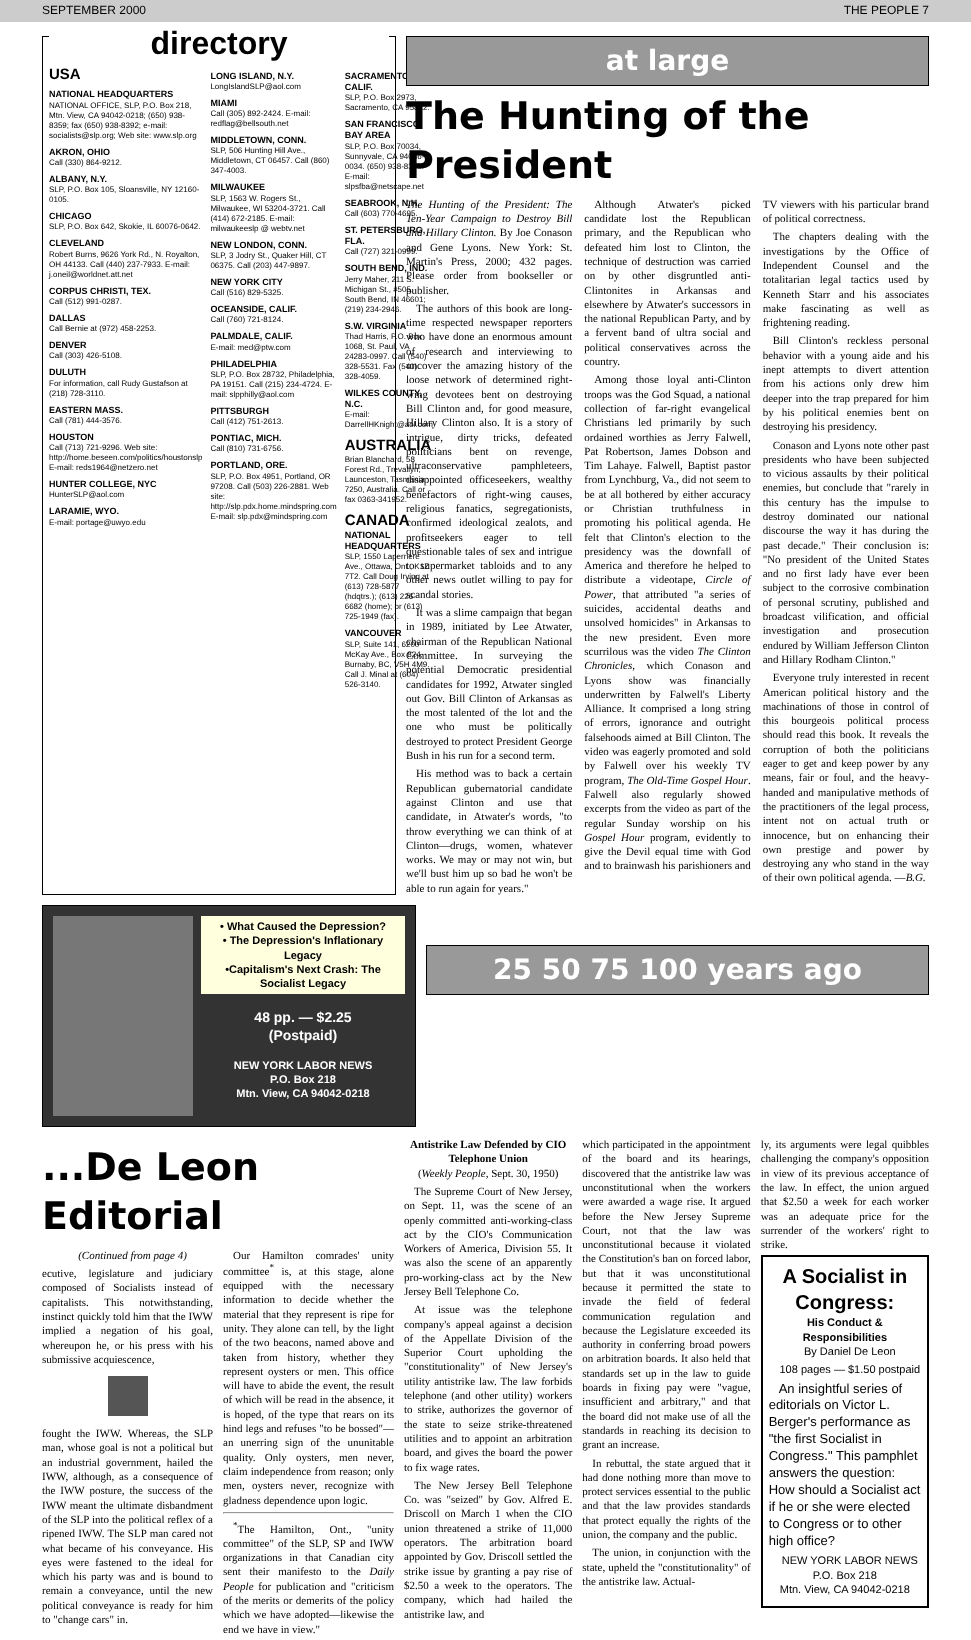SEPTEMBER 2000 THE PEOPLE 7
directory
USA
NATIONAL HEADQUARTERS
NATIONAL OFFICE, SLP, P.O. Box 218, Mtn. View, CA 94042-0218; (650) 938-8359; fax (650) 938-8392; e-mail: socialists@slp.org; Web site: www.slp.org
AKRON, OHIO
Call (330) 864-9212.
ALBANY, N.Y.
SLP, P.O. Box 105, Sloansville, NY 12160-0105.
CHICAGO
SLP, P.O. Box 642, Skokie, IL 60076-0642.
CLEVELAND
Robert Burns, 9626 York Rd., N. Royalton, OH 44133. Call (440) 237-7933. E-mail: j.oneil@worldnet.att.net
CORPUS CHRISTI, TEX.
Call (512) 991-0287.
DALLAS
Call Bernie at (972) 458-2253.
DENVER
Call (303) 426-5108.
DULUTH
For information, call Rudy Gustafson at (218) 728-3110.
EASTERN MASS.
Call (781) 444-3576.
HOUSTON
Call (713) 721-9296. Web site: http://home.beseen.com/politics/houstonslp E-mail: reds1964@netzero.net
HUNTER COLLEGE, NYC
HunterSLP@aol.com
LARAMIE, WYO.
E-mail: portage@uwyo.edu
LONG ISLAND, N.Y.
LongIslandSLP@aol.com
MIAMI
Call (305) 892-2424. E-mail: redflag@bellsouth.net
MIDDLETOWN, CONN.
SLP, 506 Hunting Hill Ave., Middletown, CT 06457. Call (860) 347-4003.
MILWAUKEE
SLP, 1563 W. Rogers St., Milwaukee, WI 53204-3721. Call (414) 672-2185. E-mail: milwaukeeslp @ webtv.net
NEW LONDON, CONN.
SLP, 3 Jodry St., Quaker Hill, CT 06375. Call (203) 447-9897.
NEW YORK CITY
Call (516) 829-5325.
OCEANSIDE, CALIF.
Call (760) 721-8124.
PALMDALE, CALIF.
E-mail: med@ptw.com
PHILADELPHIA
SLP, P.O. Box 28732, Philadelphia, PA 19151. Call (215) 234-4724. E-mail: slpphilly@aol.com
PITTSBURGH
Call (412) 751-2613.
PONTIAC, MICH.
Call (810) 731-6756.
PORTLAND, ORE.
SLP, P.O. Box 4951, Portland, OR 97208. Call (503) 226-2881. Web site: http://slp.pdx.home.mindspring.com E-mail: slp.pdx@mindspring.com
SACRAMENTO, CALIF.
SLP, P.O. Box 2973, Sacramento, CA 95812.
SAN FRANCISCO BAY AREA
SLP, P.O. Box 70034, Sunnyvale, CA 94086-0034. (650) 938-8370. E-mail: slpsfba@netscape.net
SEABROOK, N.H.
Call (603) 770-4695.
ST. PETERSBURG, FLA.
Call (727) 321-0999.
SOUTH BEND, IND.
Jerry Maher, 211 S. Michigan St., #505, South Bend, IN 46601; (219) 234-2946.
S.W. VIRGINIA
Thad Harris, P.O. Box 1068, St. Paul, VA 24283-0997. Call (540) 328-5531. Fax (540) 328-4059.
WILKES COUNTY, N.C.
E-mail: DarrellHKnight@aol.com
AUSTRALIA
Brian Blanchard, 58 Forest Rd., Trevallyn, Launceston, Tasmania 7250, Australia. Call or fax 0363-341952.
CANADA
NATIONAL HEADQUARTERS
SLP, 1550 Laperriere Ave., Ottawa, Ont., K1Z 7T2. Call Doug Irving at (613) 728-5877 (hdqtrs.); (613) 226-6682 (home); or (613) 725-1949 (fax).
VANCOUVER
SLP, Suite 141, 6200 McKay Ave., Box 824, Burnaby, BC, V5H 4M9. Call J. Minal at (604) 526-3140.
at large
The Hunting of the President
The Hunting of the President: The Ten-Year Campaign to Destroy Bill and Hillary Clinton. By Joe Conason and Gene Lyons. New York: St. Martin's Press, 2000; 432 pages. Please order from bookseller or publisher.
The authors of this book are long-time respected newspaper reporters who have done an enormous amount of research and interviewing to uncover the amazing history of the loose network of determined right-wing devotees bent on destroying Bill Clinton and, for good measure, Hillary Clinton also. It is a story of intrigue, dirty tricks, defeated politicians bent on revenge, ultraconservative pamphleteers, disappointed officeseekers, wealthy benefactors of right-wing causes, religious fanatics, segregationists, confirmed ideological zealots, and profitseekers eager to tell questionable tales of sex and intrigue to supermarket tabloids and to any other news outlet willing to pay for scandal stories.
It was a slime campaign that began in 1989, initiated by Lee Atwater, chairman of the Republican National Committee. In surveying the potential Democratic presidential candidates for 1992, Atwater singled out Gov. Bill Clinton of Arkansas as the most talented of the lot and the one who must be politically destroyed to protect President George Bush in his run for a second term.
His method was to back a certain Republican gubernatorial candidate against Clinton and use that candidate, in Atwater's words, "to throw everything we can think of at Clinton—drugs, women, whatever works. We may or may not win, but we'll bust him up so bad he won't be able to run again for years."
Although Atwater's picked candidate lost the Republican primary, and the Republican who defeated him lost to Clinton, the technique of destruction was carried on by other disgruntled anti-Clintonites in Arkansas and elsewhere by Atwater's successors in the national Republican Party, and by a fervent band of ultra social and political conservatives across the country.
Among those loyal anti-Clinton troops was the God Squad, a national collection of far-right evangelical Christians led primarily by such ordained worthies as Jerry Falwell, Pat Robertson, James Dobson and Tim Lahaye. Falwell, Baptist pastor from Lynchburg, Va., did not seem to be at all bothered by either accuracy or Christian truthfulness in promoting his political agenda. He felt that Clinton's election to the presidency was the downfall of America and therefore he helped to distribute a videotape, Circle of Power, that attributed "a series of suicides, accidental deaths and unsolved homicides" in Arkansas to the new president. Even more scurrilous was the video The Clinton Chronicles, which Conason and Lyons show was financially underwritten by Falwell's Liberty Alliance. It comprised a long string of errors, ignorance and outright falsehoods aimed at Bill Clinton. The video was eagerly promoted and sold by Falwell over his weekly TV program, The Old-Time Gospel Hour. Falwell also regularly showed excerpts from the video as part of the regular Sunday worship on his Gospel Hour program, evidently to give the Devil equal time with God and to brainwash his parishioners and TV viewers with his particular brand of political correctness.
The chapters dealing with the investigations by the Office of Independent Counsel and the totalitarian legal tactics used by Kenneth Starr and his associates make fascinating as well as frightening reading.
Bill Clinton's reckless personal behavior with a young aide and his inept attempts to divert attention from his actions only drew him deeper into the trap prepared for him by his political enemies bent on destroying his presidency.
Conason and Lyons note other past presidents who have been subjected to vicious assaults by their political enemies, but conclude that "rarely in this century has the impulse to destroy dominated our national discourse the way it has during the past decade." Their conclusion is: "No president of the United States and no first lady have ever been subject to the corrosive combination of personal scrutiny, published and broadcast vilification, and official investigation and prosecution endured by William Jefferson Clinton and Hillary Rodham Clinton."
Everyone truly interested in recent American political history and the machinations of those in control of this bourgeois political process should read this book. It reveals the corruption of both the politicians eager to get and keep power by any means, fair or foul, and the heavy-handed and manipulative methods of the practitioners of the legal process, intent not on actual truth or innocence, but on enhancing their own prestige and power by destroying any who stand in the way of their own political agenda. —B.G.
• What Caused the Depression?
• The Depression's Inflationary Legacy
•Capitalism's Next Crash: The Socialist Legacy
48 pp. — $2.25
(Postpaid)
NEW YORK LABOR NEWS
P.O. Box 218
Mtn. View, CA 94042-0218
25 50 75 100 years ago
...De Leon Editorial
(Continued from page 4)
ecutive, legislature and judiciary composed of Socialists instead of capitalists. This notwithstanding, instinct quickly told him that the IWW implied a negation of his goal, whereupon he, or his press with his submissive acquiescence,
fought the IWW. Whereas, the SLP man, whose goal is not a political but an industrial government, hailed the IWW, although, as a consequence of the IWW posture, the success of the IWW meant the ultimate disbandment of the SLP into the political reflex of a ripened IWW. The SLP man cared not what became of his conveyance. His eyes were fastened to the ideal for which his party was and is bound to remain a conveyance, until the new political conveyance is ready for him to "change cars" in.
Our Hamilton comrades' unity committee<sup>*</sup> is, at this stage, alone equipped with the necessary information to decide whether the material that they represent is ripe for unity. They alone can tell, by the light of the two beacons, named above and taken from history, whether they represent oysters or men. This office will have to abide the event, the result of which will be read in the absence, it is hoped, of the type that rears on its hind legs and refuses "to be bossed"—an unerring sign of the ununitable quality. Only oysters, men never, claim independence from reason; only men, oysters never, recognize with gladness dependence upon logic.
<sup>*</sup> The Hamilton, Ont., "unity committee" of the SLP, SP and IWW organizations in that Canadian city sent their manifesto to the Daily People for publication and "criticism of the merits or demerits of the policy which we have adopted—likewise the end we have in view."
Antistrike Law Defended by CIO Telephone Union
(Weekly People, Sept. 30, 1950)
The Supreme Court of New Jersey, on Sept. 11, was the scene of an openly committed anti-working-class act by the CIO's Communication Workers of America, Division 55. It was also the scene of an apparently pro-working-class act by the New Jersey Bell Telephone Co.
At issue was the telephone company's appeal against a decision of the Appellate Division of the Superior Court upholding the "constitutionality" of New Jersey's utility antistrike law. The law forbids telephone (and other utility) workers to strike, authorizes the governor of the state to seize strike-threatened utilities and to appoint an arbitration board, and gives the board the power to fix wage rates.
The New Jersey Bell Telephone Co. was "seized" by Gov. Alfred E. Driscoll on March 1 when the CIO union threatened a strike of 11,000 operators. The arbitration board appointed by Gov. Driscoll settled the strike issue by granting a pay rise of $2.50 a week to the operators. The company, which had hailed the antistrike law, and
which participated in the appointment of the board and its hearings, discovered that the antistrike law was unconstitutional when the workers were awarded a wage rise. It argued before the New Jersey Supreme Court, not that the law was unconstitutional because it violated the Constitution's ban on forced labor, but that it was unconstitutional because it permitted the state to invade the field of federal communication regulation and because the Legislature exceeded its authority in conferring broad powers on arbitration boards. It also held that standards set up in the law to guide boards in fixing pay were "vague, insufficient and arbitrary," and that the board did not make use of all the standards in reaching its decision to grant an increase.
In rebuttal, the state argued that it had done nothing more than move to protect services essential to the public and that the law provides standards that protect equally the rights of the union, the company and the public.
The union, in conjunction with the state, upheld the "constitutionality" of the antistrike law. Actual-
ly, its arguments were legal quibbles challenging the company's opposition in view of its previous acceptance of the law. In effect, the union argued that $2.50 a week for each worker was an adequate price for the surrender of the workers' right to strike.
A Socialist in Congress:
His Conduct & Responsibilities
By Daniel De Leon
108 pages — $1.50 postpaid
An insightful series of editorials on Victor L. Berger's performance as "the first Socialist in Congress." This pamphlet answers the question: How should a Socialist act if he or she were elected to Congress or to other high office?
NEW YORK LABOR NEWS
P.O. Box 218
Mtn. View, CA 94042-0218